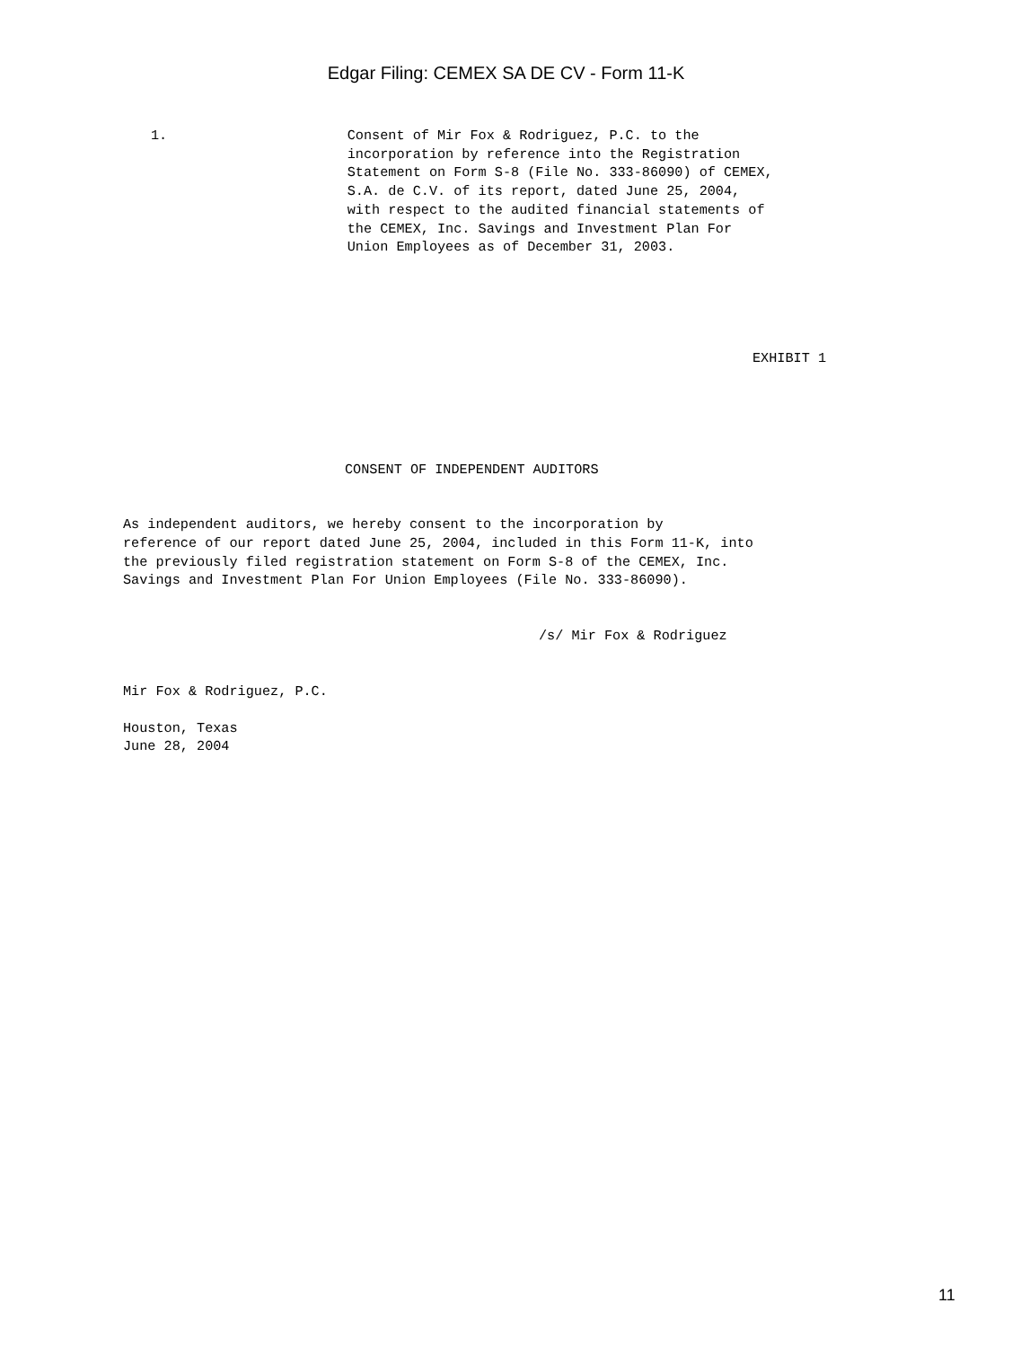Edgar Filing: CEMEX SA DE CV - Form 11-K
1.                      Consent of Mir Fox & Rodriguez, P.C. to the
                        incorporation by reference into the Registration
                        Statement on Form S-8 (File No. 333-86090) of CEMEX,
                        S.A. de C.V. of its report, dated June 25, 2004,
                        with respect to the audited financial statements of
                        the CEMEX, Inc. Savings and Investment Plan For
                        Union Employees as of December 31, 2003.
EXHIBIT 1
CONSENT OF INDEPENDENT AUDITORS
As independent auditors, we hereby consent to the incorporation by
reference of our report dated June 25, 2004, included in this Form 11-K, into
the previously filed registration statement on Form S-8 of the CEMEX, Inc.
Savings and Investment Plan For Union Employees (File No. 333-86090).
/s/ Mir Fox & Rodriguez
Mir Fox & Rodriguez, P.C.
Houston, Texas
June 28, 2004
11